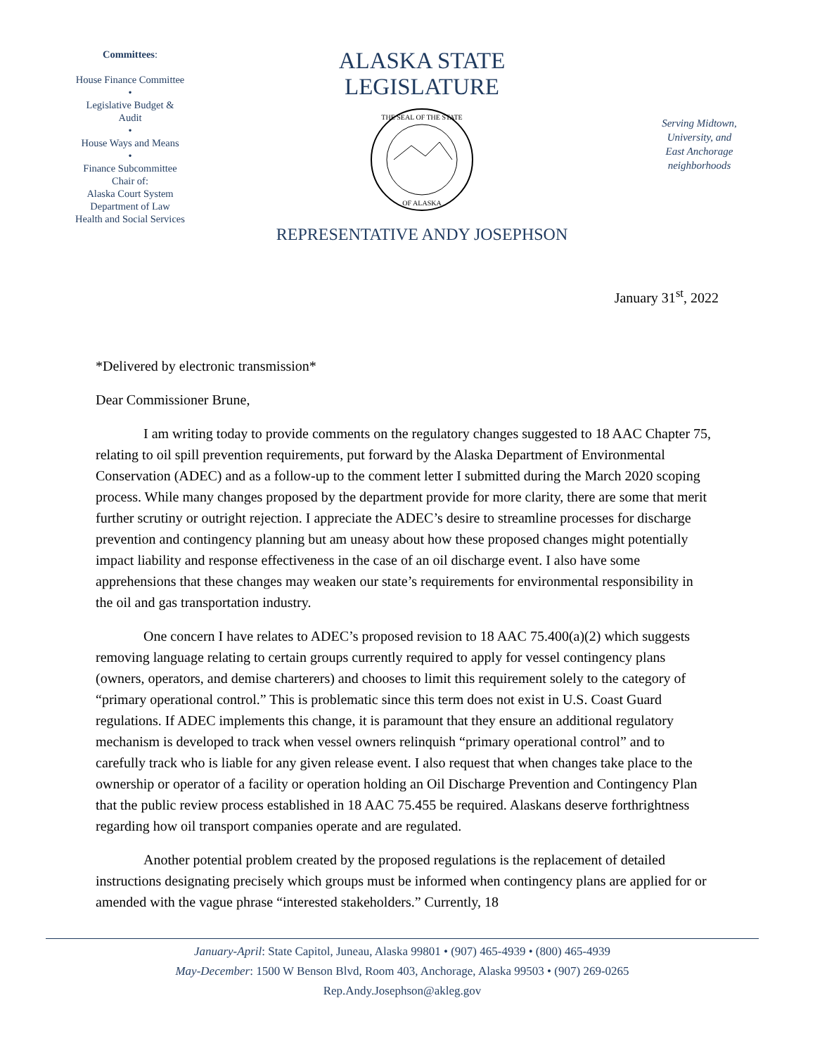Committees:
House Finance Committee
•
Legislative Budget &
Audit
•
House Ways and Means
•
Finance Subcommittee
Chair of:
Alaska Court System
Department of Law
Health and Social Services
ALASKA STATE LEGISLATURE
THE SEAL OF THE STATE
OF ALASKA
REPRESENTATIVE ANDY JOSEPHSON
Serving Midtown,
University, and
East Anchorage
neighborhoods
January 31<sup>st</sup>, 2022
*Delivered by electronic transmission*
Dear Commissioner Brune,
I am writing today to provide comments on the regulatory changes suggested to 18 AAC Chapter 75, relating to oil spill prevention requirements, put forward by the Alaska Department of Environmental Conservation (ADEC) and as a follow-up to the comment letter I submitted during the March 2020 scoping process. While many changes proposed by the department provide for more clarity, there are some that merit further scrutiny or outright rejection. I appreciate the ADEC’s desire to streamline processes for discharge prevention and contingency planning but am uneasy about how these proposed changes might potentially impact liability and response effectiveness in the case of an oil discharge event. I also have some apprehensions that these changes may weaken our state’s requirements for environmental responsibility in the oil and gas transportation industry.
One concern I have relates to ADEC’s proposed revision to 18 AAC 75.400(a)(2) which suggests removing language relating to certain groups currently required to apply for vessel contingency plans (owners, operators, and demise charterers) and chooses to limit this requirement solely to the category of “primary operational control.” This is problematic since this term does not exist in U.S. Coast Guard regulations. If ADEC implements this change, it is paramount that they ensure an additional regulatory mechanism is developed to track when vessel owners relinquish “primary operational control” and to carefully track who is liable for any given release event. I also request that when changes take place to the ownership or operator of a facility or operation holding an Oil Discharge Prevention and Contingency Plan that the public review process established in 18 AAC 75.455 be required. Alaskans deserve forthrightness regarding how oil transport companies operate and are regulated.
Another potential problem created by the proposed regulations is the replacement of detailed instructions designating precisely which groups must be informed when contingency plans are applied for or amended with the vague phrase “interested stakeholders.” Currently, 18
January-April: State Capitol, Juneau, Alaska 99801 • (907) 465-4939 • (800) 465-4939
May-December: 1500 W Benson Blvd, Room 403, Anchorage, Alaska 99503 • (907) 269-0265
Rep.Andy.Josephson@akleg.gov